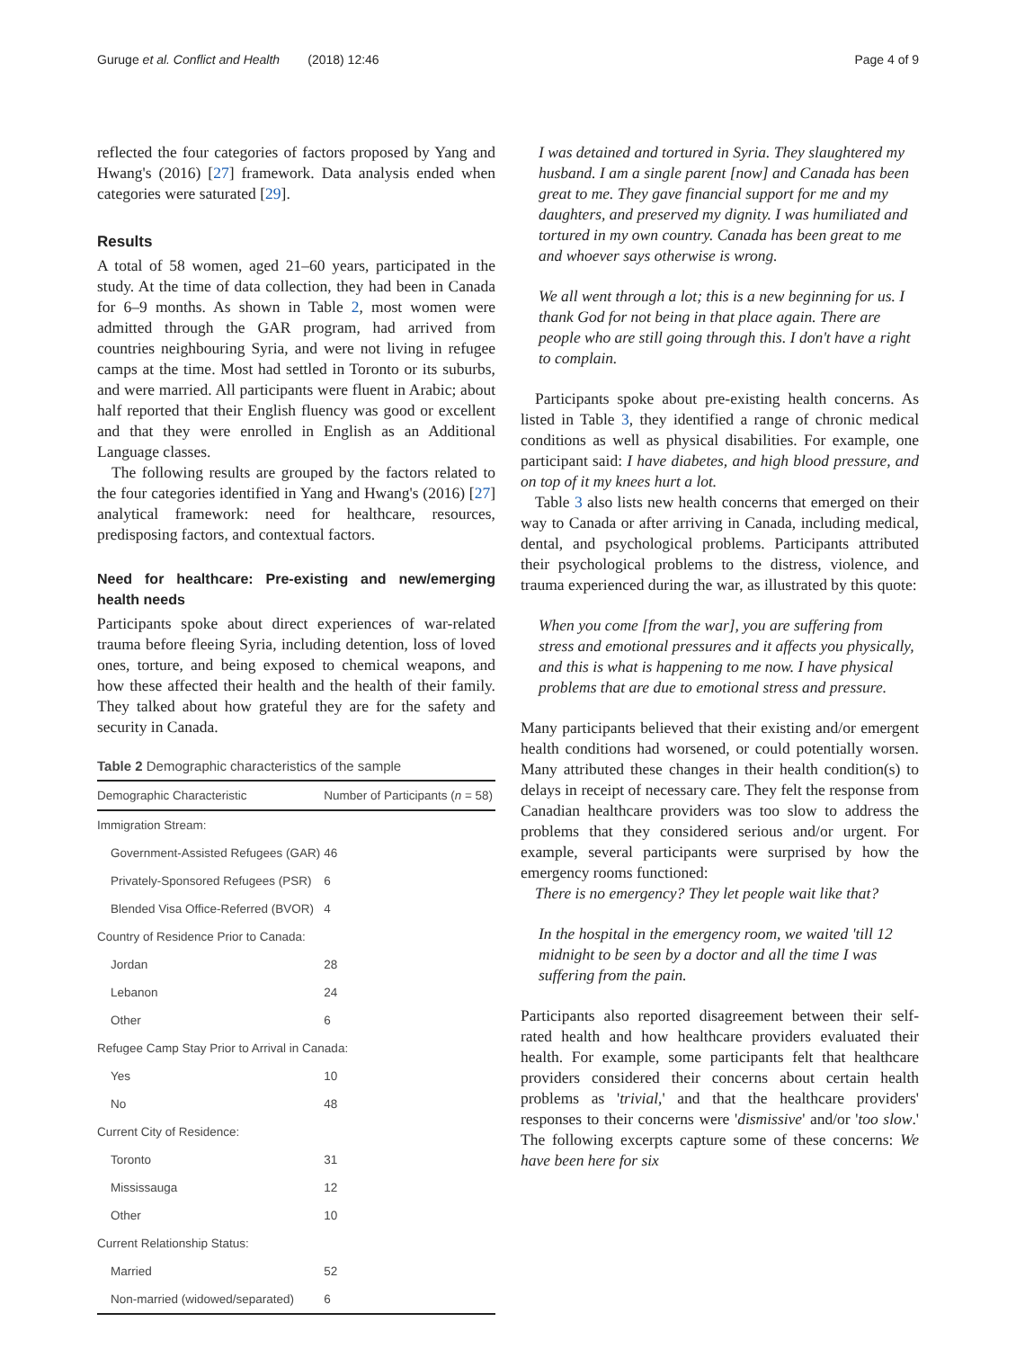Guruge et al. Conflict and Health (2018) 12:46 Page 4 of 9
reflected the four categories of factors proposed by Yang and Hwang's (2016) [27] framework. Data analysis ended when categories were saturated [29].
Results
A total of 58 women, aged 21–60 years, participated in the study. At the time of data collection, they had been in Canada for 6–9 months. As shown in Table 2, most women were admitted through the GAR program, had arrived from countries neighbouring Syria, and were not living in refugee camps at the time. Most had settled in Toronto or its suburbs, and were married. All participants were fluent in Arabic; about half reported that their English fluency was good or excellent and that they were enrolled in English as an Additional Language classes.
The following results are grouped by the factors related to the four categories identified in Yang and Hwang's (2016) [27] analytical framework: need for healthcare, resources, predisposing factors, and contextual factors.
Need for healthcare: Pre-existing and new/emerging health needs
Participants spoke about direct experiences of war-related trauma before fleeing Syria, including detention, loss of loved ones, torture, and being exposed to chemical weapons, and how these affected their health and the health of their family. They talked about how grateful they are for the safety and security in Canada.
Table 2 Demographic characteristics of the sample
| Demographic Characteristic | Number of Participants ( n = 58) |
| --- | --- |
| Immigration Stream: | |
| Government-Assisted Refugees (GAR) | 46 |
| Privately-Sponsored Refugees (PSR) | 6 |
| Blended Visa Office-Referred (BVOR) | 4 |
| Country of Residence Prior to Canada: | |
| Jordan | 28 |
| Lebanon | 24 |
| Other | 6 |
| Refugee Camp Stay Prior to Arrival in Canada: | |
| Yes | 10 |
| No | 48 |
| Current City of Residence: | |
| Toronto | 31 |
| Mississauga | 12 |
| Other | 10 |
| Current Relationship Status: | |
| Married | 52 |
| Non-married (widowed/separated) | 6 |
I was detained and tortured in Syria. They slaughtered my husband. I am a single parent [now] and Canada has been great to me. They gave financial support for me and my daughters, and preserved my dignity. I was humiliated and tortured in my own country. Canada has been great to me and whoever says otherwise is wrong.
We all went through a lot; this is a new beginning for us. I thank God for not being in that place again. There are people who are still going through this. I don't have a right to complain.
Participants spoke about pre-existing health concerns. As listed in Table 3, they identified a range of chronic medical conditions as well as physical disabilities. For example, one participant said: I have diabetes, and high blood pressure, and on top of it my knees hurt a lot.
Table 3 also lists new health concerns that emerged on their way to Canada or after arriving in Canada, including medical, dental, and psychological problems. Participants attributed their psychological problems to the distress, violence, and trauma experienced during the war, as illustrated by this quote:
When you come [from the war], you are suffering from stress and emotional pressures and it affects you physically, and this is what is happening to me now. I have physical problems that are due to emotional stress and pressure.
Many participants believed that their existing and/or emergent health conditions had worsened, or could potentially worsen. Many attributed these changes in their health condition(s) to delays in receipt of necessary care. They felt the response from Canadian healthcare providers was too slow to address the problems that they considered serious and/or urgent. For example, several participants were surprised by how the emergency rooms functioned:
There is no emergency? They let people wait like that?
In the hospital in the emergency room, we waited 'till 12 midnight to be seen by a doctor and all the time I was suffering from the pain.
Participants also reported disagreement between their self-rated health and how healthcare providers evaluated their health. For example, some participants felt that healthcare providers considered their concerns about certain health problems as 'trivial,' and that the healthcare providers' responses to their concerns were 'dismissive' and/or 'too slow.' The following excerpts capture some of these concerns: We have been here for six